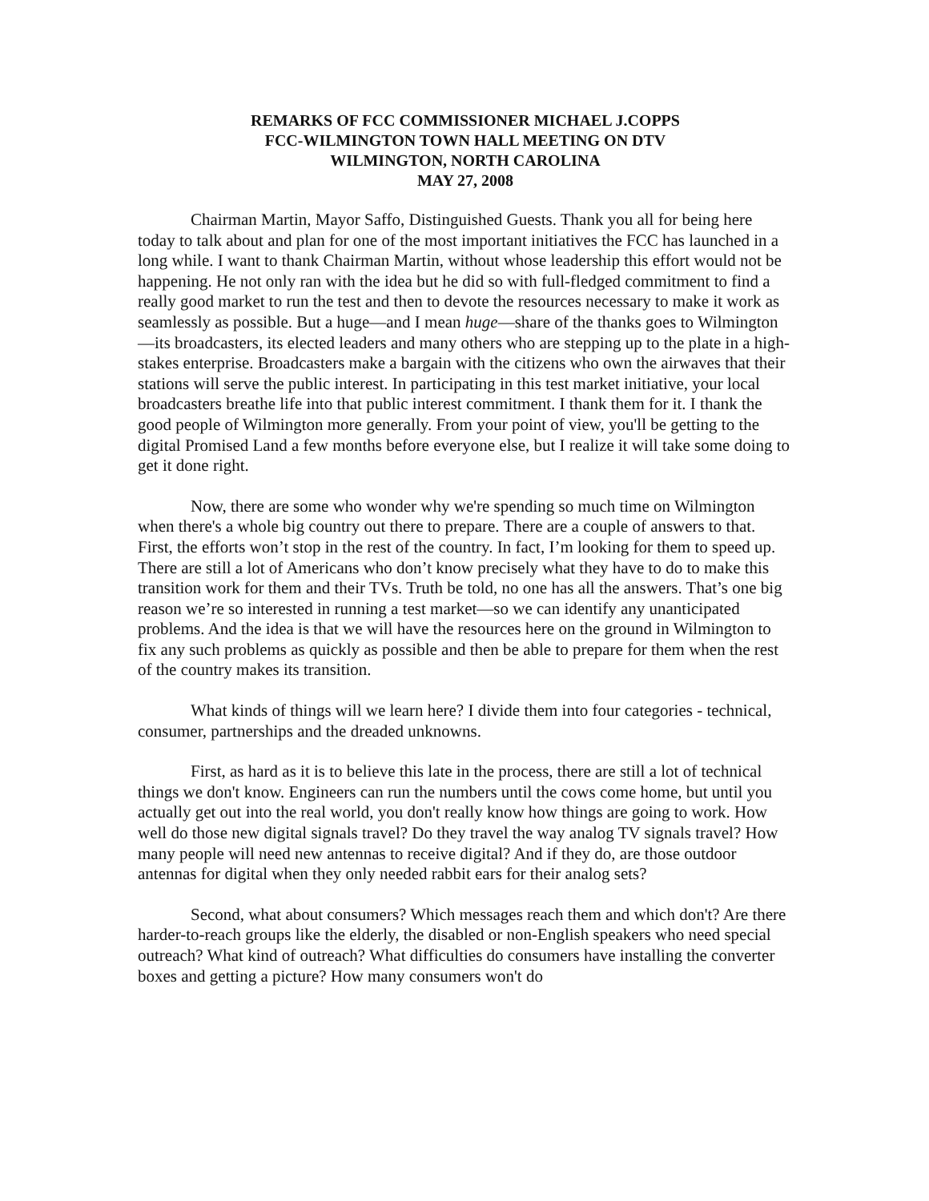REMARKS OF FCC COMMISSIONER MICHAEL J.COPPS
FCC-WILMINGTON TOWN HALL MEETING ON DTV
WILMINGTON, NORTH CAROLINA
MAY 27, 2008
Chairman Martin, Mayor Saffo, Distinguished Guests. Thank you all for being here today to talk about and plan for one of the most important initiatives the FCC has launched in a long while. I want to thank Chairman Martin, without whose leadership this effort would not be happening. He not only ran with the idea but he did so with full-fledged commitment to find a really good market to run the test and then to devote the resources necessary to make it work as seamlessly as possible. But a huge—and I mean huge—share of the thanks goes to Wilmington—its broadcasters, its elected leaders and many others who are stepping up to the plate in a high-stakes enterprise. Broadcasters make a bargain with the citizens who own the airwaves that their stations will serve the public interest. In participating in this test market initiative, your local broadcasters breathe life into that public interest commitment. I thank them for it. I thank the good people of Wilmington more generally. From your point of view, you'll be getting to the digital Promised Land a few months before everyone else, but I realize it will take some doing to get it done right.
Now, there are some who wonder why we're spending so much time on Wilmington when there's a whole big country out there to prepare. There are a couple of answers to that. First, the efforts won’t stop in the rest of the country. In fact, I’m looking for them to speed up. There are still a lot of Americans who don’t know precisely what they have to do to make this transition work for them and their TVs. Truth be told, no one has all the answers. That’s one big reason we’re so interested in running a test market—so we can identify any unanticipated problems. And the idea is that we will have the resources here on the ground in Wilmington to fix any such problems as quickly as possible and then be able to prepare for them when the rest of the country makes its transition.
What kinds of things will we learn here? I divide them into four categories - technical, consumer, partnerships and the dreaded unknowns.
First, as hard as it is to believe this late in the process, there are still a lot of technical things we don't know. Engineers can run the numbers until the cows come home, but until you actually get out into the real world, you don't really know how things are going to work. How well do those new digital signals travel? Do they travel the way analog TV signals travel? How many people will need new antennas to receive digital? And if they do, are those outdoor antennas for digital when they only needed rabbit ears for their analog sets?
Second, what about consumers? Which messages reach them and which don't? Are there harder-to-reach groups like the elderly, the disabled or non-English speakers who need special outreach? What kind of outreach? What difficulties do consumers have installing the converter boxes and getting a picture? How many consumers won't do